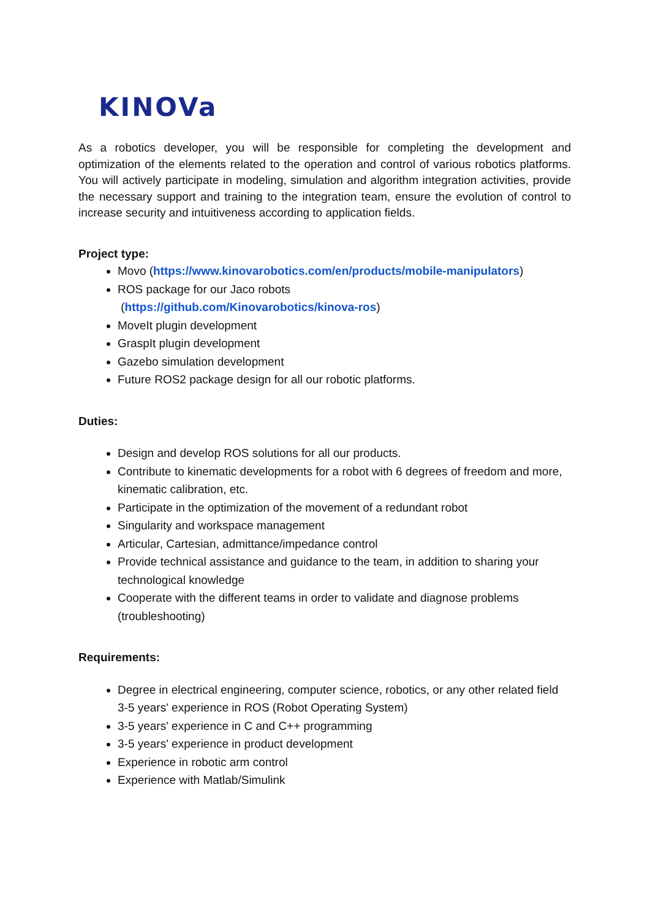KINOVa
As a robotics developer, you will be responsible for completing the development and optimization of the elements related to the operation and control of various robotics platforms. You will actively participate in modeling, simulation and algorithm integration activities, provide the necessary support and training to the integration team, ensure the evolution of control to increase security and intuitiveness according to application fields.
Project type:
Movo (https://www.kinovarobotics.com/en/products/mobile-manipulators)
ROS package for our Jaco robots
(https://github.com/Kinovarobotics/kinova-ros)
MoveIt plugin development
GraspIt plugin development
Gazebo simulation development
Future ROS2 package design for all our robotic platforms.
Duties:
Design and develop ROS solutions for all our products.
Contribute to kinematic developments for a robot with 6 degrees of freedom and more, kinematic calibration, etc.
Participate in the optimization of the movement of a redundant robot
Singularity and workspace management
Articular, Cartesian, admittance/impedance control
Provide technical assistance and guidance to the team, in addition to sharing your technological knowledge
Cooperate with the different teams in order to validate and diagnose problems (troubleshooting)
Requirements:
Degree in electrical engineering, computer science, robotics, or any other related field 3-5 years' experience in ROS (Robot Operating System)
3-5 years' experience in C and C++ programming
3-5 years' experience in product development
Experience in robotic arm control
Experience with Matlab/Simulink